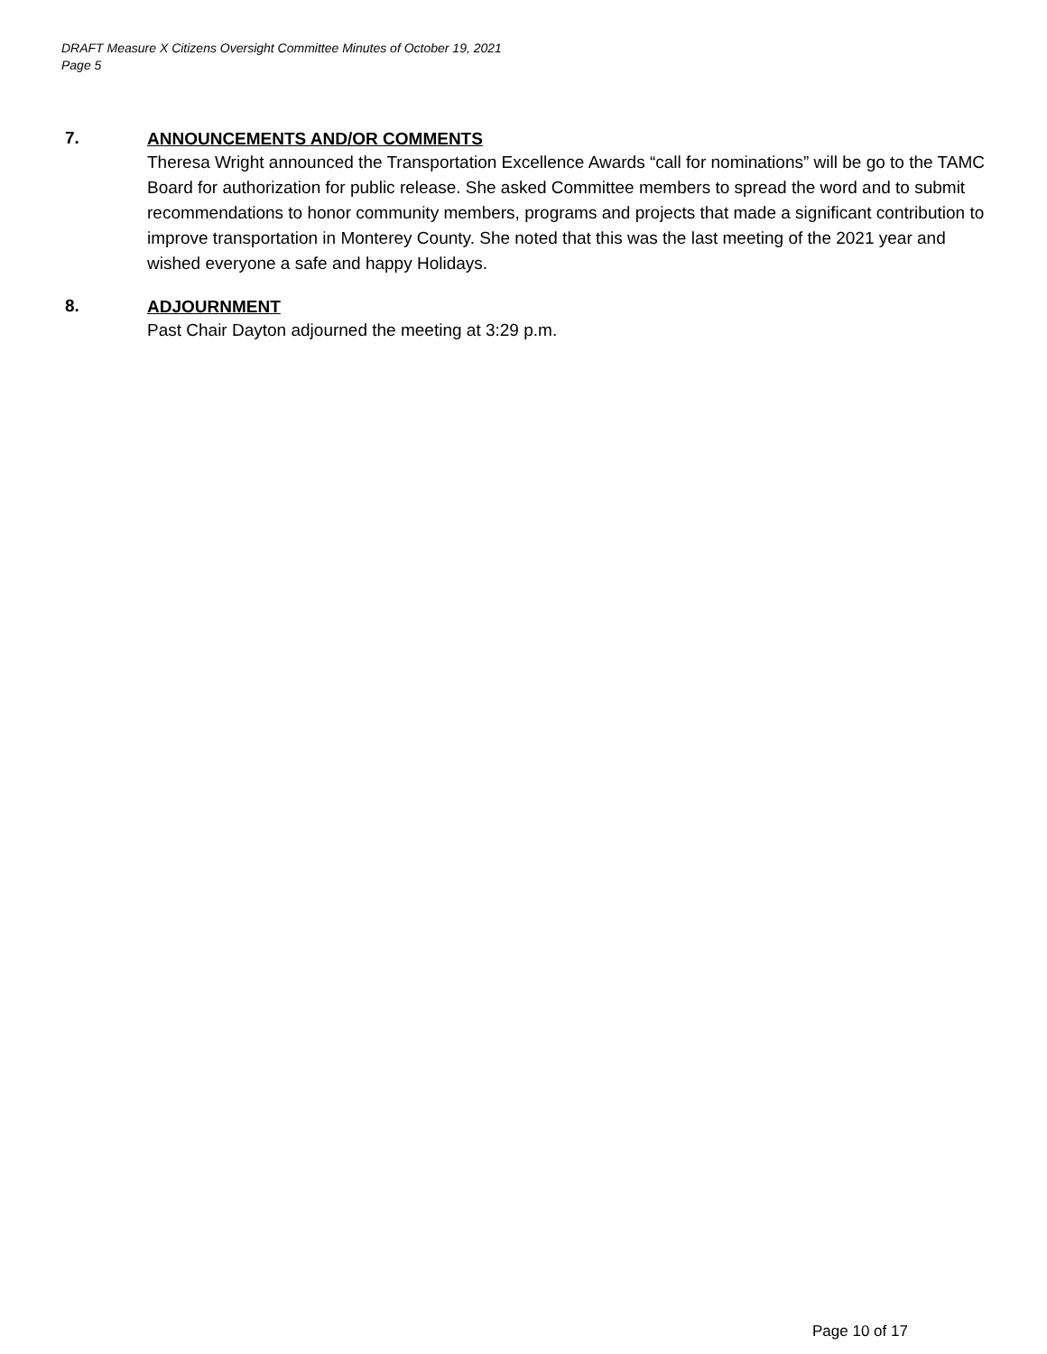DRAFT Measure X Citizens Oversight Committee Minutes of October 19, 2021
Page 5
7.
ANNOUNCEMENTS AND/OR COMMENTS
Theresa Wright announced the Transportation Excellence Awards “call for nominations” will be go to the TAMC Board for authorization for public release. She asked Committee members to spread the word and to submit recommendations to honor community members, programs and projects that made a significant contribution to improve transportation in Monterey County. She noted that this was the last meeting of the 2021 year and wished everyone a safe and happy Holidays.
8.
ADJOURNMENT
Past Chair Dayton adjourned the meeting at 3:29 p.m.
Page 10 of 17